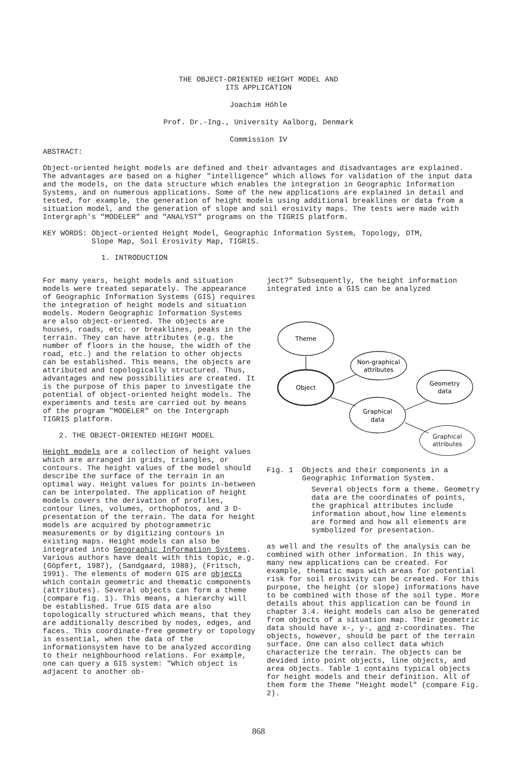THE OBJECT-ORIENTED HEIGHT MODEL AND
ITS APPLICATION
Joachim Höhle
Prof. Dr.-Ing., University Aalborg, Denmark
Commission IV
ABSTRACT:
Object-oriented height models are defined and their advantages and disadvantages are explained. The advantages are based on a higher "intelligence" which allows for validation of the input data and the models, on the data structure which enables the integration in Geographic Information Systems, and on numerous applications. Some of the new applications are explained in detail and tested, for example, the generation of height models using additional breaklines or data from a situation model, and the generation of slope and soil erosivity maps. The tests were made with Intergraph's "MODELER" and "ANALYST" programs on the TIGRIS platform.
KEY WORDS: Object-oriented Height Model, Geographic Information System, Topology, DTM,
Slope Map, Soil Erosivity Map, TIGRIS.
1. INTRODUCTION
For many years, height models and situation models were treated separately. The appearance of Geographic Information Systems (GIS) requires the integration of height models and situation models. Modern Geographic Information Systems are also object-oriented. The objects are houses, roads, etc. or breaklines, peaks in the terrain. They can have attributes (e.g. the number of floors in the house, the width of the road, etc.) and the relation to other objects can be established. This means, the objects are attributed and topologically structured. Thus, advantages and new possibilities are created. It is the purpose of this paper to investigate the potential of object-oriented height models. The experiments and tests are carried out by means of the program "MODELER" on the Intergraph TIGRIS platform.
2. THE OBJECT-ORIENTED HEIGHT MODEL
Height models are a collection of height values which are arranged in grids, triangles, or contours. The height values of the model should describe the surface of the terrain in an optimal way. Height values for points in-between can be interpolated. The application of height models covers the derivation of profiles, contour lines, volumes, orthophotos, and 3 D-presentation of the terrain. The data for height models are acquired by photogrammetric measurements or by digitizing contours in existing maps. Height models can also be integrated into Geographic Information Systems. Various authors have dealt with this topic, e.g. (Göpfert, 1987), (Sandgaard, 1988), (Fritsch, 1991). The elements of modern GIS are objects which contain geometric and thematic components (attributes). Several objects can form a theme (compare fig. 1). This means, a hierarchy will be established. True GIS data are also topologically structured which means, that they are additionally described by nodes, edges, and faces. This coordinate-free geometry or topology is essential, when the data of the informationsystem have to be analyzed according to their neighbourhood relations. For example, one can query a GIS system: "Which object is adjacent to another ob-
ject?" Subsequently, the height information integrated into a GIS can be analyzed
Theme
Object
Non-graphical
attributes
Graphical
data
Geometry
data
Graphical
attributes
Fig. 1 Objects and their components in a
Geographic Information System.
Several objects form a theme. Geometry data are the coordinates of points, the graphical attributes include information about,how line elements are formed and how all elements are symbolized for presentation.
as well and the results of the analysis can be combined with other information. In this way, many new applications can be created. For example, thematic maps with areas for potential risk for soil erosivity can be created. For this purpose, the height (or slope) informations have to be combined with those of the soil type. More details about this application can be found in chapter 3.4. Height models can also be generated from objects of a situation map. Their geometric data should have x-, y-, and z-coordinates. The objects, however, should be part of the terrain surface. One can also collect data which characterize the terrain. The objects can be devided into point objects, line objects, and area objects. Table 1 contains typical objects for height models and their definition. All of them form the Theme "Height model" (compare Fig. 2).
868